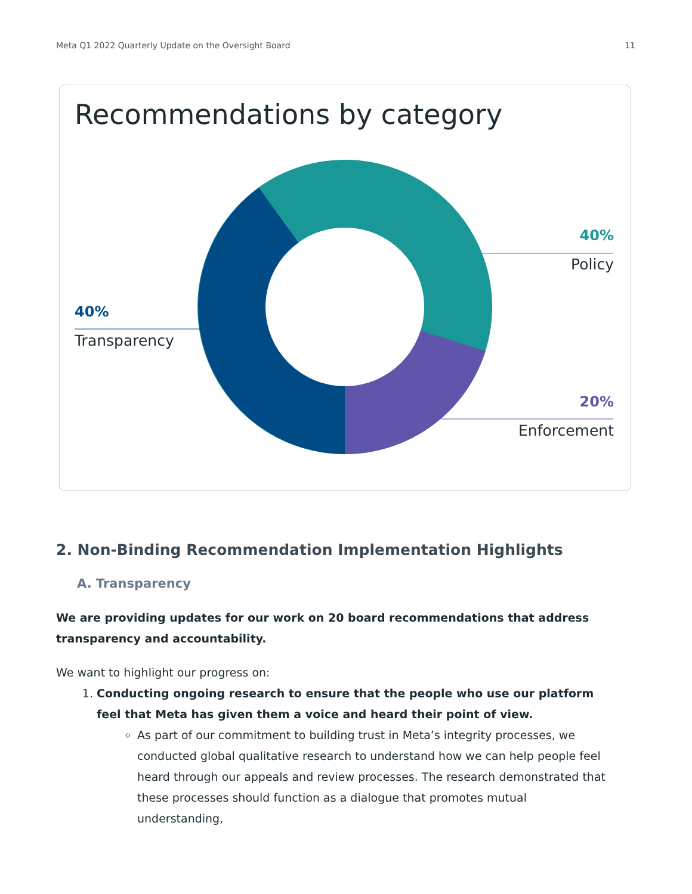Meta Q1 2022 Quarterly Update on the Oversight Board 11
Recommendations by category
40%
Policy
40%
Transparency
20%
Enforcement
2. Non-Binding Recommendation Implementation Highlights
A. Transparency
We are providing updates for our work on 20 board recommendations that address transparency and accountability.
We want to highlight our progress on:
1. Conducting ongoing research to ensure that the people who use our platform feel that Meta has given them a voice and heard their point of view.
As part of our commitment to building trust in Meta’s integrity processes, we conducted global qualitative research to understand how we can help people feel heard through our appeals and review processes. The research demonstrated that these processes should function as a dialogue that promotes mutual understanding,